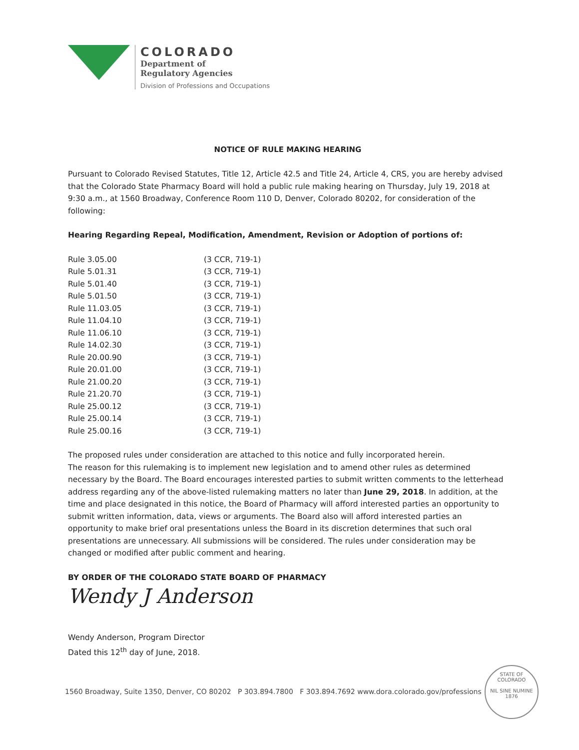COLORADO
Department of
Regulatory Agencies
Division of Professions and Occupations
NOTICE OF RULE MAKING HEARING
Pursuant to Colorado Revised Statutes, Title 12, Article 42.5 and Title 24, Article 4, CRS, you are hereby advised that the Colorado State Pharmacy Board will hold a public rule making hearing on Thursday, July 19, 2018 at 9:30 a.m., at 1560 Broadway, Conference Room 110 D, Denver, Colorado 80202, for consideration of the following:
Hearing Regarding Repeal, Modification, Amendment, Revision or Adoption of portions of:
| Rule 3.05.00 | (3 CCR, 719-1) |
| Rule 5.01.31 | (3 CCR, 719-1) |
| Rule 5.01.40 | (3 CCR, 719-1) |
| Rule 5.01.50 | (3 CCR, 719-1) |
| Rule 11.03.05 | (3 CCR, 719-1) |
| Rule 11.04.10 | (3 CCR, 719-1) |
| Rule 11.06.10 | (3 CCR, 719-1) |
| Rule 14.02.30 | (3 CCR, 719-1) |
| Rule 20.00.90 | (3 CCR, 719-1) |
| Rule 20.01.00 | (3 CCR, 719-1) |
| Rule 21.00.20 | (3 CCR, 719-1) |
| Rule 21.20.70 | (3 CCR, 719-1) |
| Rule 25.00.12 | (3 CCR, 719-1) |
| Rule 25.00.14 | (3 CCR, 719-1) |
| Rule 25.00.16 | (3 CCR, 719-1) |
The proposed rules under consideration are attached to this notice and fully incorporated herein.
The reason for this rulemaking is to implement new legislation and to amend other rules as determined necessary by the Board. The Board encourages interested parties to submit written comments to the letterhead address regarding any of the above-listed rulemaking matters no later than June 29, 2018. In addition, at the time and place designated in this notice, the Board of Pharmacy will afford interested parties an opportunity to submit written information, data, views or arguments. The Board also will afford interested parties an opportunity to make brief oral presentations unless the Board in its discretion determines that such oral presentations are unnecessary. All submissions will be considered. The rules under consideration may be changed or modified after public comment and hearing.
BY ORDER OF THE COLORADO STATE BOARD OF PHARMACY
Wendy J Anderson
Wendy Anderson, Program Director
Dated this 12<sup>th</sup> day of June, 2018.
1560 Broadway, Suite 1350, Denver, CO 80202 P 303.894.7800 F 303.894.7692 www.dora.colorado.gov/professions
STATE OF COLORADO
NIL SINE NUMINE
1876